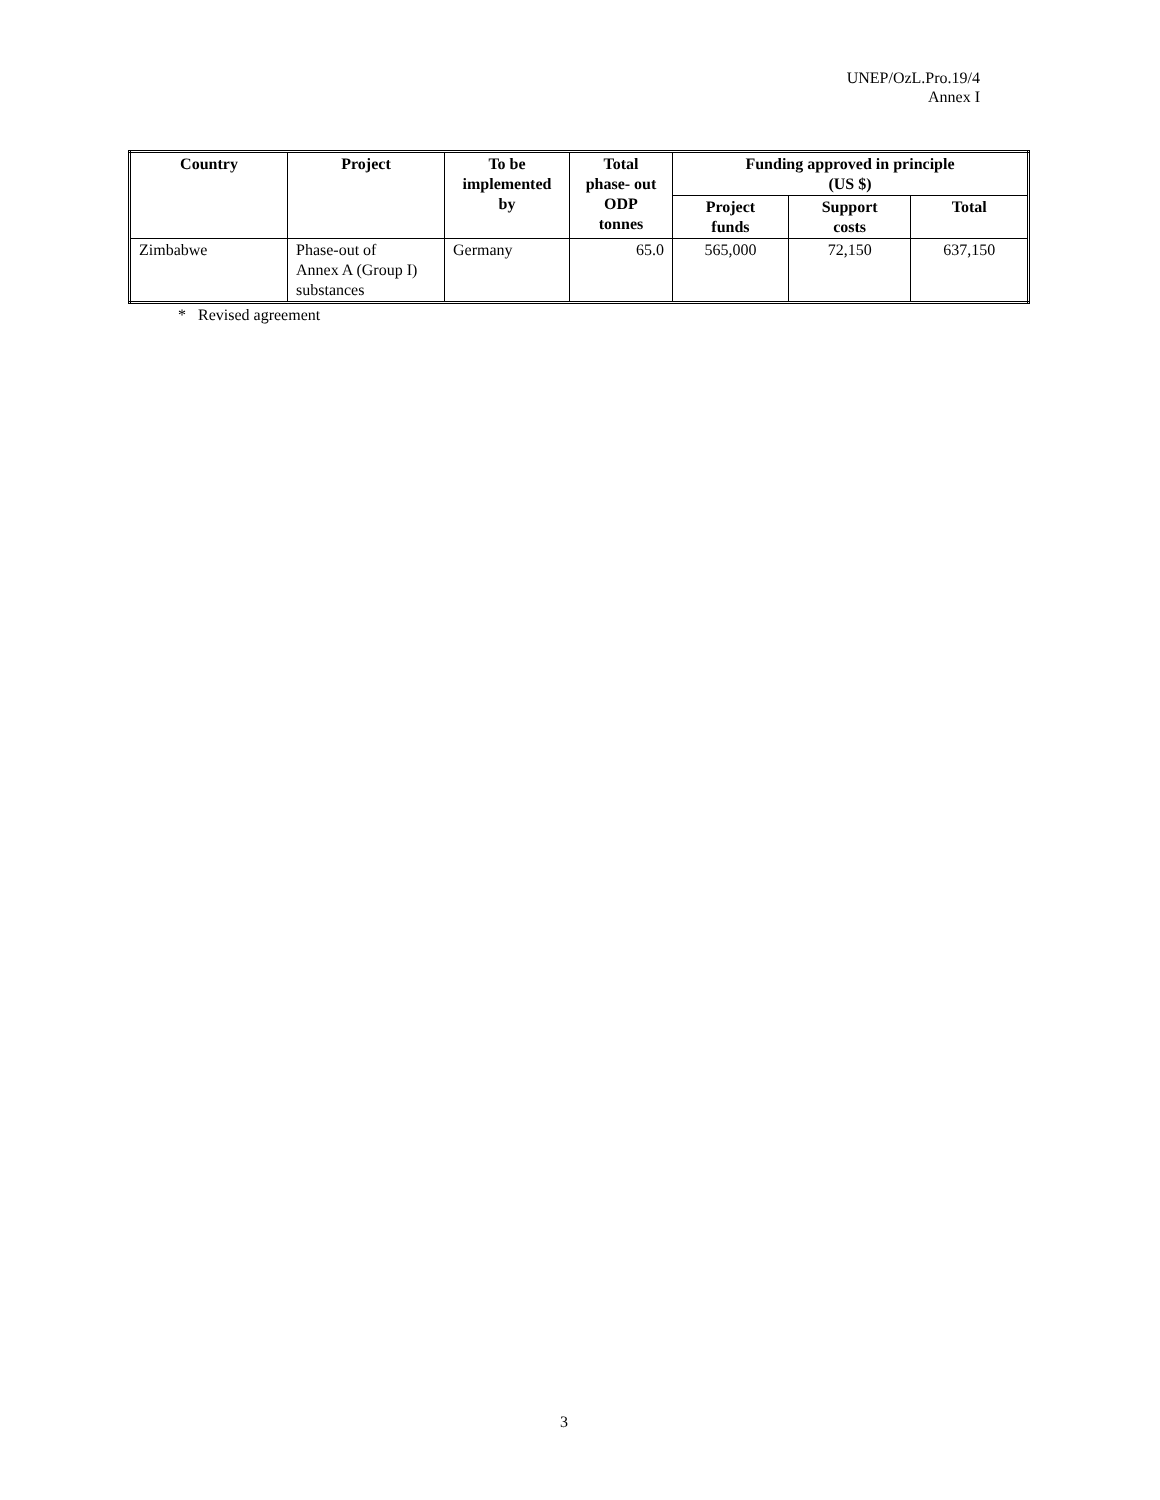UNEP/OzL.Pro.19/4
Annex I
| Country | Project | To be implemented by | Total phase- out ODP tonnes | Funding approved in principle (US $) | | |
| --- | --- | --- | --- | --- | --- | --- |
| | | | | Project funds | Support costs | Total |
| Zimbabwe | Phase-out of Annex A (Group I) substances | Germany | 65.0 | 565,000 | 72,150 | 637,150 |
* Revised agreement
3